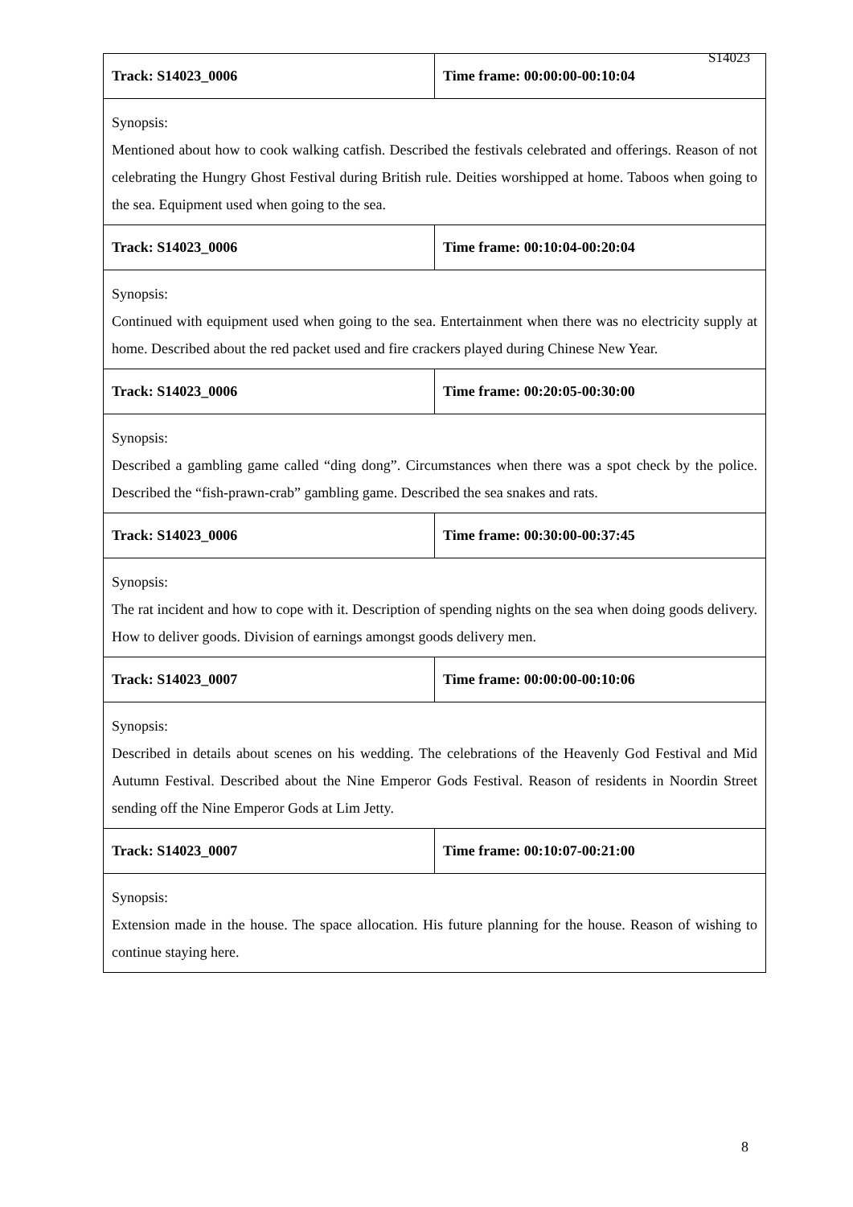S14023
| Track: S14023_0006 | Time frame: 00:00:00-00:10:04 |
| Synopsis: Mentioned about how to cook walking catfish. Described the festivals celebrated and offerings. Reason of not celebrating the Hungry Ghost Festival during British rule. Deities worshipped at home. Taboos when going to the sea. Equipment used when going to the sea. | |
| Track: S14023_0006 | Time frame: 00:10:04-00:20:04 |
| Synopsis: Continued with equipment used when going to the sea. Entertainment when there was no electricity supply at home. Described about the red packet used and fire crackers played during Chinese New Year. | |
| Track: S14023_0006 | Time frame: 00:20:05-00:30:00 |
| Synopsis: Described a gambling game called “ding dong”. Circumstances when there was a spot check by the police. Described the “fish-prawn-crab” gambling game. Described the sea snakes and rats. | |
| Track: S14023_0006 | Time frame: 00:30:00-00:37:45 |
| Synopsis: The rat incident and how to cope with it. Description of spending nights on the sea when doing goods delivery. How to deliver goods. Division of earnings amongst goods delivery men. | |
| Track: S14023_0007 | Time frame: 00:00:00-00:10:06 |
| Synopsis: Described in details about scenes on his wedding. The celebrations of the Heavenly God Festival and Mid Autumn Festival. Described about the Nine Emperor Gods Festival. Reason of residents in Noordin Street sending off the Nine Emperor Gods at Lim Jetty. | |
| Track: S14023_0007 | Time frame: 00:10:07-00:21:00 |
| Synopsis: Extension made in the house. The space allocation. His future planning for the house. Reason of wishing to continue staying here. | |
8